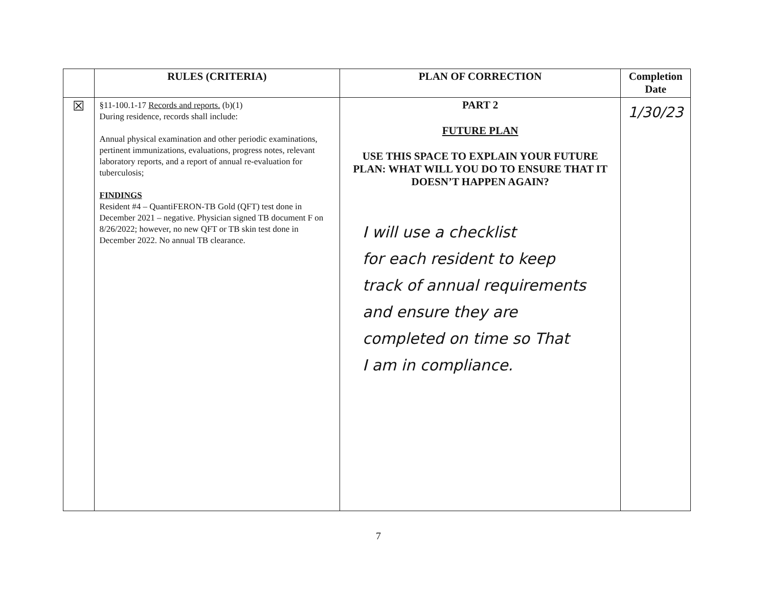| | RULES (CRITERIA) | PLAN OF CORRECTION | Completion Date |
| --- | --- | --- | --- |
| ☒ | §11-100.1-17 Records and reports. (b)(1) During residence, records shall include: Annual physical examination and other periodic examinations, pertinent immunizations, evaluations, progress notes, relevant laboratory reports, and a report of annual re-evaluation for tuberculosis; FINDINGS Resident #4 – QuantiFERON-TB Gold (QFT) test done in December 2021 – negative. Physician signed TB document F on 8/26/2022; however, no new QFT or TB skin test done in December 2022. No annual TB clearance. | PART 2 FUTURE PLAN USE THIS SPACE TO EXPLAIN YOUR FUTURE PLAN: WHAT WILL YOU DO TO ENSURE THAT IT DOESN’T HAPPEN AGAIN? I will use a checklist for each resident to keep track of annual requirements and ensure they are completed on time so That I am in compliance. | 1/30/23 |
7